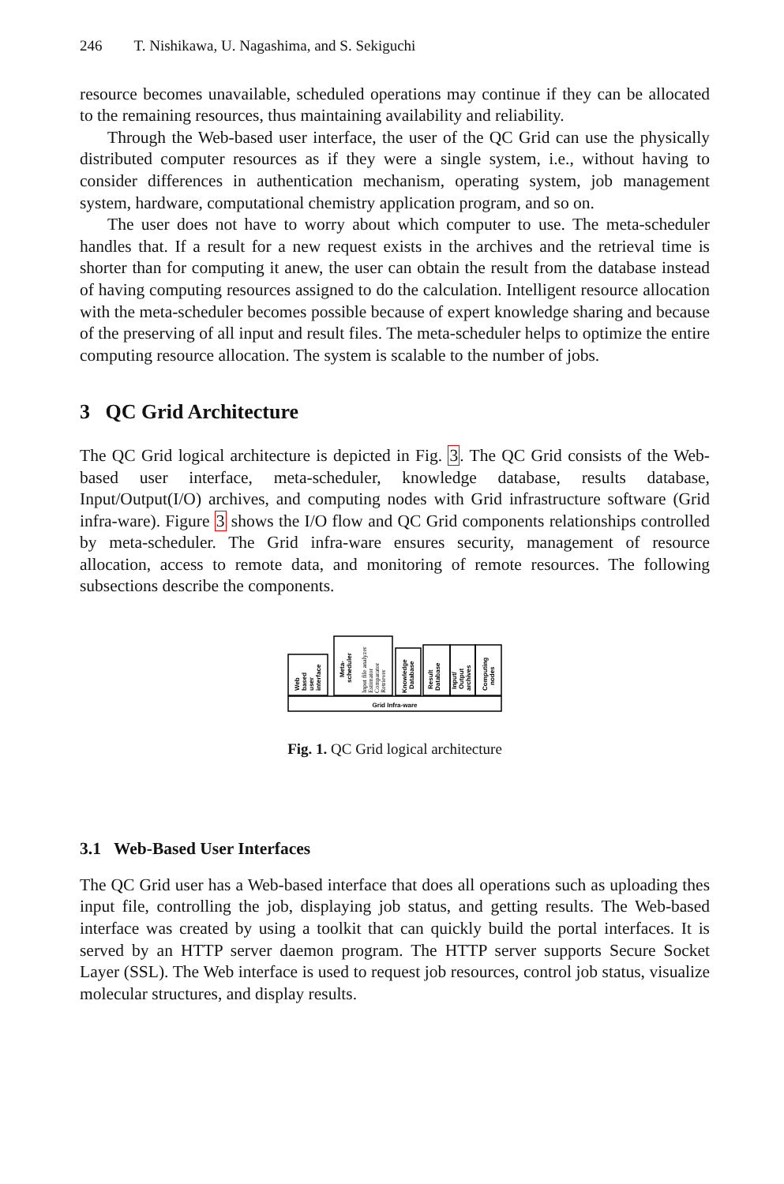246 T. Nishikawa, U. Nagashima, and S. Sekiguchi
resource becomes unavailable, scheduled operations may continue if they can be allocated to the remaining resources, thus maintaining availability and reliability.
Through the Web-based user interface, the user of the QC Grid can use the physically distributed computer resources as if they were a single system, i.e., without having to consider differences in authentication mechanism, operating system, job management system, hardware, computational chemistry application program, and so on.
The user does not have to worry about which computer to use. The meta-scheduler handles that. If a result for a new request exists in the archives and the retrieval time is shorter than for computing it anew, the user can obtain the result from the database instead of having computing resources assigned to do the calculation. Intelligent resource allocation with the meta-scheduler becomes possible because of expert knowledge sharing and because of the preserving of all input and result files. The meta-scheduler helps to optimize the entire computing resource allocation. The system is scalable to the number of jobs.
3 QC Grid Architecture
The QC Grid logical architecture is depicted in Fig. 3. The QC Grid consists of the Web-based user interface, meta-scheduler, knowledge database, results database, Input/Output(I/O) archives, and computing nodes with Grid infrastructure software (Grid infra-ware). Figure 3 shows the I/O flow and QC Grid components relationships controlled by meta-scheduler. The Grid infra-ware ensures security, management of resource allocation, access to remote data, and monitoring of remote resources. The following subsections describe the components.
Grid Infra-ware
Web
based
user
interface
Meta-
scheduler
Input file analyzer
Estimator
Comparator
Retriever
Knowledge
Database
Result
Database
Input/
Output
archives
Computing
nodes
Fig. 1. QC Grid logical architecture
3.1 Web-Based User Interfaces
The QC Grid user has a Web-based interface that does all operations such as uploading thes input file, controlling the job, displaying job status, and getting results. The Web-based interface was created by using a toolkit that can quickly build the portal interfaces. It is served by an HTTP server daemon program. The HTTP server supports Secure Socket Layer (SSL). The Web interface is used to request job resources, control job status, visualize molecular structures, and display results.